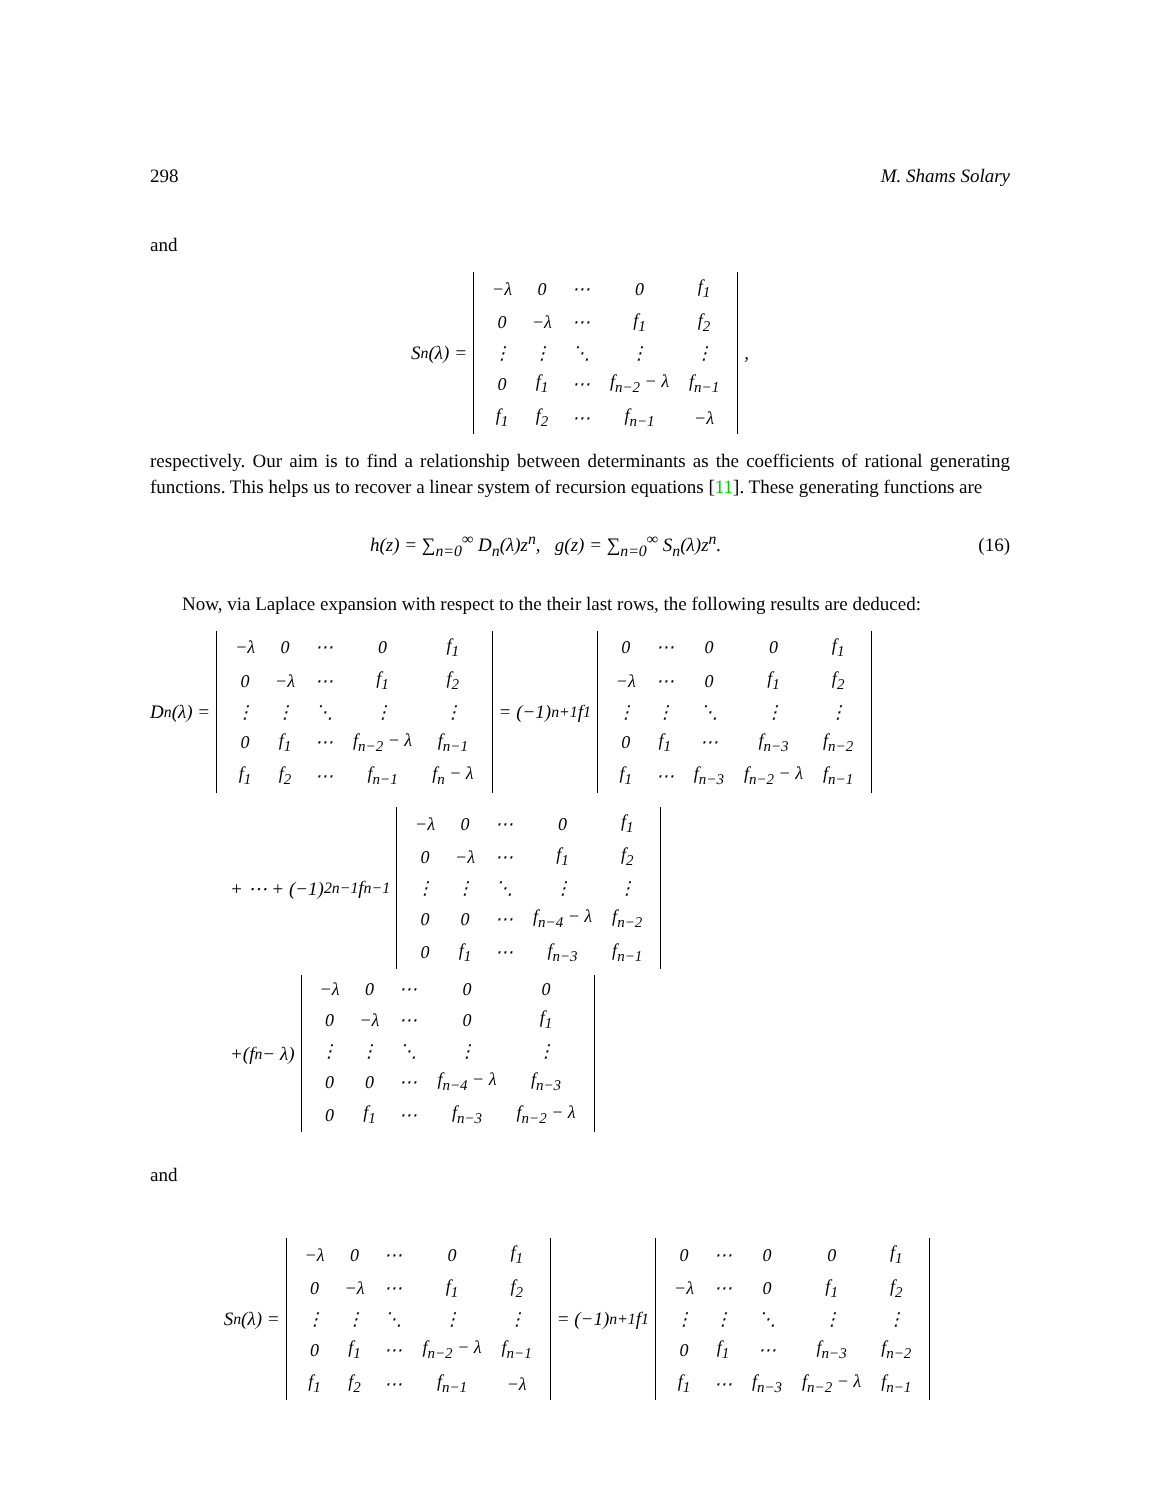298 M. Shams Solary
and
S<sub>n</sub>(λ) =
| −λ | 0 | ⋯ | 0 | f<sub>1</sub> |
| 0 | −λ | ⋯ | f<sub>1</sub> | f<sub>2</sub> |
| ⋮ | ⋮ | ⋱ | ⋮ | ⋮ |
| 0 | f<sub>1</sub> | ⋯ | f<sub>n−2</sub> − λ | f<sub>n−1</sub> |
| f<sub>1</sub> | f<sub>2</sub> | ⋯ | f<sub>n−1</sub> | −λ |
,
respectively. Our aim is to find a relationship between determinants as the coefficients of rational generating functions. This helps us to recover a linear system of recursion equations [11]. These generating functions are
h(z) = ∑<sub>n=0</sub><sup>∞</sup> D<sub>n</sub>(λ)z<sup>n</sup>, g(z) = ∑<sub>n=0</sub><sup>∞</sup> S<sub>n</sub>(λ)z<sup>n</sup>. (16)
Now, via Laplace expansion with respect to the their last rows, the following results are deduced:
D<sub>n</sub>(λ) =
| −λ | 0 | ⋯ | 0 | f<sub>1</sub> |
| 0 | −λ | ⋯ | f<sub>1</sub> | f<sub>2</sub> |
| ⋮ | ⋮ | ⋱ | ⋮ | ⋮ |
| 0 | f<sub>1</sub> | ⋯ | f<sub>n−2</sub> − λ | f<sub>n−1</sub> |
| f<sub>1</sub> | f<sub>2</sub> | ⋯ | f<sub>n−1</sub> | f<sub>n</sub> − λ |
= (−1)<sup>n+1</sup>f<sub>1</sub>
| 0 | ⋯ | 0 | 0 | f<sub>1</sub> |
| −λ | ⋯ | 0 | f<sub>1</sub> | f<sub>2</sub> |
| ⋮ | ⋮ | ⋱ | ⋮ | ⋮ |
| 0 | f<sub>1</sub> | ⋯ | f<sub>n−3</sub> | f<sub>n−2</sub> |
| f<sub>1</sub> | ⋯ | f<sub>n−3</sub> | f<sub>n−2</sub> − λ | f<sub>n−1</sub> |
+ ⋯ + (−1)<sup>2n−1</sup>f<sub>n−1</sub>
| −λ | 0 | ⋯ | 0 | f<sub>1</sub> |
| 0 | −λ | ⋯ | f<sub>1</sub> | f<sub>2</sub> |
| ⋮ | ⋮ | ⋱ | ⋮ | ⋮ |
| 0 | 0 | ⋯ | f<sub>n−4</sub> − λ | f<sub>n−2</sub> |
| 0 | f<sub>1</sub> | ⋯ | f<sub>n−3</sub> | f<sub>n−1</sub> |
+(f<sub>n</sub> − λ)
| −λ | 0 | ⋯ | 0 | 0 |
| 0 | −λ | ⋯ | 0 | f<sub>1</sub> |
| ⋮ | ⋮ | ⋱ | ⋮ | ⋮ |
| 0 | 0 | ⋯ | f<sub>n−4</sub> − λ | f<sub>n−3</sub> |
| 0 | f<sub>1</sub> | ⋯ | f<sub>n−3</sub> | f<sub>n−2</sub> − λ |
and
S<sub>n</sub>(λ) =
| −λ | 0 | ⋯ | 0 | f<sub>1</sub> |
| 0 | −λ | ⋯ | f<sub>1</sub> | f<sub>2</sub> |
| ⋮ | ⋮ | ⋱ | ⋮ | ⋮ |
| 0 | f<sub>1</sub> | ⋯ | f<sub>n−2</sub> − λ | f<sub>n−1</sub> |
| f<sub>1</sub> | f<sub>2</sub> | ⋯ | f<sub>n−1</sub> | −λ |
= (−1)<sup>n+1</sup>f<sub>1</sub>
| 0 | ⋯ | 0 | 0 | f<sub>1</sub> |
| −λ | ⋯ | 0 | f<sub>1</sub> | f<sub>2</sub> |
| ⋮ | ⋮ | ⋱ | ⋮ | ⋮ |
| 0 | f<sub>1</sub> | ⋯ | f<sub>n−3</sub> | f<sub>n−2</sub> |
| f<sub>1</sub> | ⋯ | f<sub>n−3</sub> | f<sub>n−2</sub> − λ | f<sub>n−1</sub> |